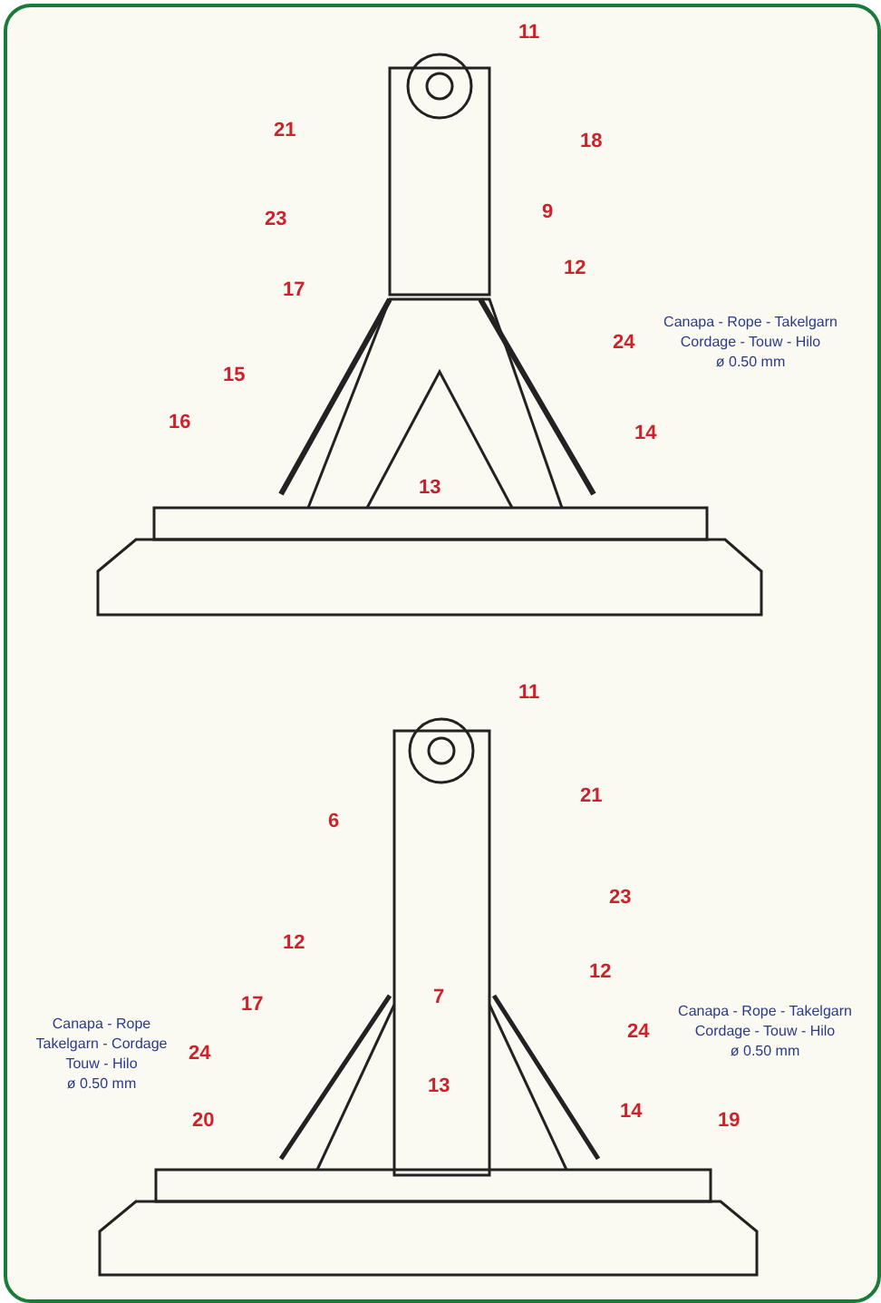11
21 18
23 9
12
17
24
15
16 14
13
Canapa - Rope - Takelgarn
Cordage - Touw - Hilo
ø 0.50 mm
11
21
6
23
12
12
7 17
Canapa - Rope
Takelgarn - Cordage
Touw - Hilo
ø 0.50 mm
24
24
Canapa - Rope - Takelgarn
Cordage - Touw - Hilo
ø 0.50 mm
13
14 20 19